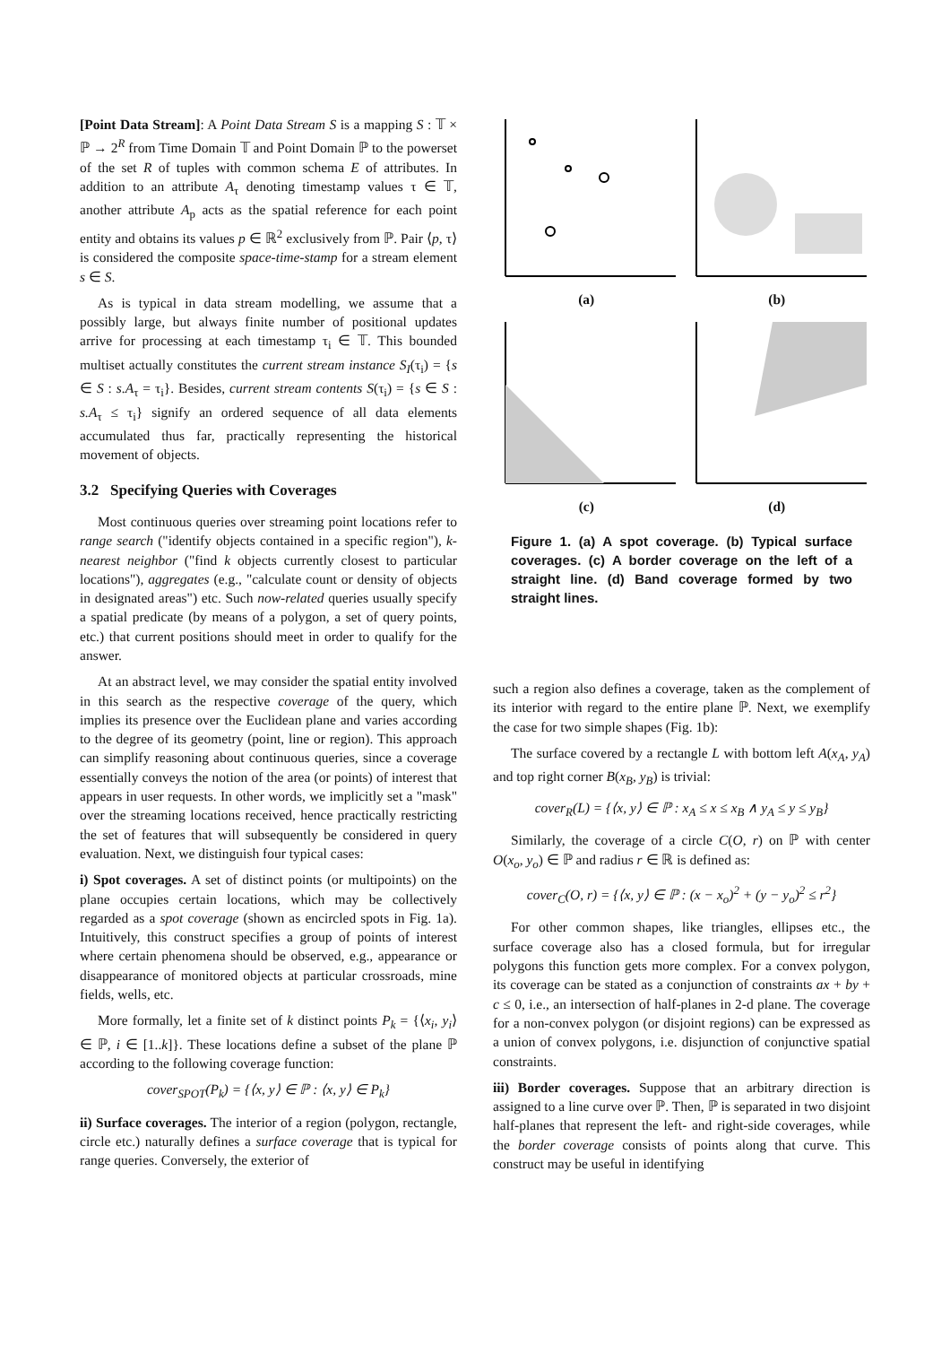[Point Data Stream]: A Point Data Stream S is a mapping S : 𝕋 × ℙ → 2<sup>R</sup> from Time Domain 𝕋 and Point Domain ℙ to the powerset of the set R of tuples with common schema E of attributes. In addition to an attribute A<sub>τ</sub> denoting timestamp values τ ∈ 𝕋, another attribute A<sub>p</sub> acts as the spatial reference for each point entity and obtains its values p ∈ ℝ<sup>2</sup> exclusively from ℙ. Pair ⟨p, τ⟩ is considered the composite space-time-stamp for a stream element s ∈ S.
As is typical in data stream modelling, we assume that a possibly large, but always finite number of positional updates arrive for processing at each timestamp τ<sub>i</sub> ∈ 𝕋. This bounded multiset actually constitutes the current stream instance S<sub>I</sub>(τ<sub>i</sub>) = {s ∈ S : s.A<sub>τ</sub> = τ<sub>i</sub>}. Besides, current stream contents S(τ<sub>i</sub>) = {s ∈ S : s.A<sub>τ</sub> ≤ τ<sub>i</sub>} signify an ordered sequence of all data elements accumulated thus far, practically representing the historical movement of objects.
3.2 Specifying Queries with Coverages
Most continuous queries over streaming point locations refer to range search ("identify objects contained in a specific region"), k-nearest neighbor ("find k objects currently closest to particular locations"), aggregates (e.g., "calculate count or density of objects in designated areas") etc. Such now-related queries usually specify a spatial predicate (by means of a polygon, a set of query points, etc.) that current positions should meet in order to qualify for the answer.
At an abstract level, we may consider the spatial entity involved in this search as the respective coverage of the query, which implies its presence over the Euclidean plane and varies according to the degree of its geometry (point, line or region). This approach can simplify reasoning about continuous queries, since a coverage essentially conveys the notion of the area (or points) of interest that appears in user requests. In other words, we implicitly set a "mask" over the streaming locations received, hence practically restricting the set of features that will subsequently be considered in query evaluation. Next, we distinguish four typical cases:
i) Spot coverages. A set of distinct points (or multipoints) on the plane occupies certain locations, which may be collectively regarded as a spot coverage (shown as encircled spots in Fig. 1a). Intuitively, this construct specifies a group of points of interest where certain phenomena should be observed, e.g., appearance or disappearance of monitored objects at particular crossroads, mine fields, wells, etc.
More formally, let a finite set of k distinct points P<sub>k</sub> = {⟨x<sub>i</sub>, y<sub>i</sub>⟩ ∈ ℙ, i ∈ [1..k]}. These locations define a subset of the plane ℙ according to the following coverage function:
cover<sub>SPOT</sub>(P<sub>k</sub>) = {⟨x, y⟩ ∈ ℙ : ⟨x, y⟩ ∈ P<sub>k</sub>}
ii) Surface coverages. The interior of a region (polygon, rectangle, circle etc.) naturally defines a surface coverage that is typical for range queries. Conversely, the exterior of
(a)
(b)
(c)
(d)
Figure 1. (a) A spot coverage. (b) Typical surface coverages. (c) A border coverage on the left of a straight line. (d) Band coverage formed by two straight lines.
such a region also defines a coverage, taken as the complement of its interior with regard to the entire plane ℙ. Next, we exemplify the case for two simple shapes (Fig. 1b):
The surface covered by a rectangle L with bottom left A(x<sub>A</sub>, y<sub>A</sub>) and top right corner B(x<sub>B</sub>, y<sub>B</sub>) is trivial:
cover<sub>R</sub>(L) = {⟨x, y⟩ ∈ ℙ : x<sub>A</sub> ≤ x ≤ x<sub>B</sub> ∧ y<sub>A</sub> ≤ y ≤ y<sub>B</sub>}
Similarly, the coverage of a circle C(O, r) on ℙ with center O(x<sub>o</sub>, y<sub>o</sub>) ∈ ℙ and radius r ∈ ℝ is defined as:
cover<sub>C</sub>(O, r) = {⟨x, y⟩ ∈ ℙ : (x − x<sub>o</sub>)<sup>2</sup> + (y − y<sub>o</sub>)<sup>2</sup> ≤ r<sup>2</sup>}
For other common shapes, like triangles, ellipses etc., the surface coverage also has a closed formula, but for irregular polygons this function gets more complex. For a convex polygon, its coverage can be stated as a conjunction of constraints ax + by + c ≤ 0, i.e., an intersection of half-planes in 2-d plane. The coverage for a non-convex polygon (or disjoint regions) can be expressed as a union of convex polygons, i.e. disjunction of conjunctive spatial constraints.
iii) Border coverages. Suppose that an arbitrary direction is assigned to a line curve over ℙ. Then, ℙ is separated in two disjoint half-planes that represent the left- and right-side coverages, while the border coverage consists of points along that curve. This construct may be useful in identifying